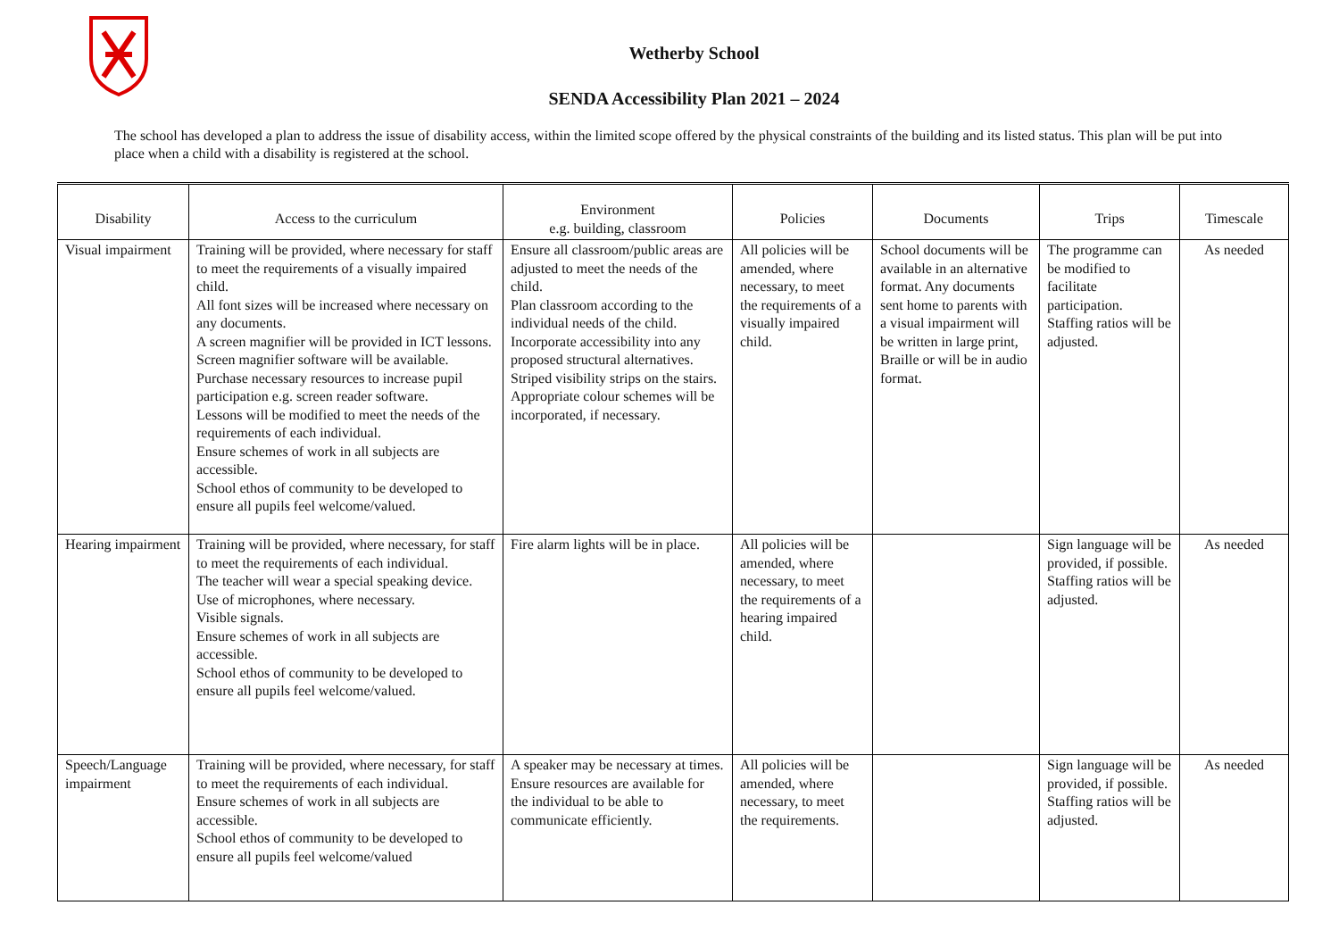Wetherby School
SENDA Accessibility Plan 2021 – 2024
The school has developed a plan to address the issue of disability access, within the limited scope offered by the physical constraints of the building and its listed status. This plan will be put into place when a child with a disability is registered at the school.
| Disability | Access to the curriculum | Environment e.g. building, classroom | Policies | Documents | Trips | Timescale |
| --- | --- | --- | --- | --- | --- | --- |
| Visual impairment | Training will be provided, where necessary for staff to meet the requirements of a visually impaired child. All font sizes will be increased where necessary on any documents. A screen magnifier will be provided in ICT lessons. Screen magnifier software will be available. Purchase necessary resources to increase pupil participation e.g. screen reader software. Lessons will be modified to meet the needs of the requirements of each individual. Ensure schemes of work in all subjects are accessible. School ethos of community to be developed to ensure all pupils feel welcome/valued. | Ensure all classroom/public areas are adjusted to meet the needs of the child. Plan classroom according to the individual needs of the child. Incorporate accessibility into any proposed structural alternatives. Striped visibility strips on the stairs. Appropriate colour schemes will be incorporated, if necessary. | All policies will be amended, where necessary, to meet the requirements of a visually impaired child. | School documents will be available in an alternative format. Any documents sent home to parents with a visual impairment will be written in large print, Braille or will be in audio format. | The programme can be modified to facilitate participation. Staffing ratios will be adjusted. | As needed |
| Hearing impairment | Training will be provided, where necessary, for staff to meet the requirements of each individual. The teacher will wear a special speaking device. Use of microphones, where necessary. Visible signals. Ensure schemes of work in all subjects are accessible. School ethos of community to be developed to ensure all pupils feel welcome/valued. | Fire alarm lights will be in place. | All policies will be amended, where necessary, to meet the requirements of a hearing impaired child. | | Sign language will be provided, if possible. Staffing ratios will be adjusted. | As needed |
| Speech/Language impairment | Training will be provided, where necessary, for staff to meet the requirements of each individual. Ensure schemes of work in all subjects are accessible. School ethos of community to be developed to ensure all pupils feel welcome/valued | A speaker may be necessary at times. Ensure resources are available for the individual to be able to communicate efficiently. | All policies will be amended, where necessary, to meet the requirements. | | Sign language will be provided, if possible. Staffing ratios will be adjusted. | As needed |